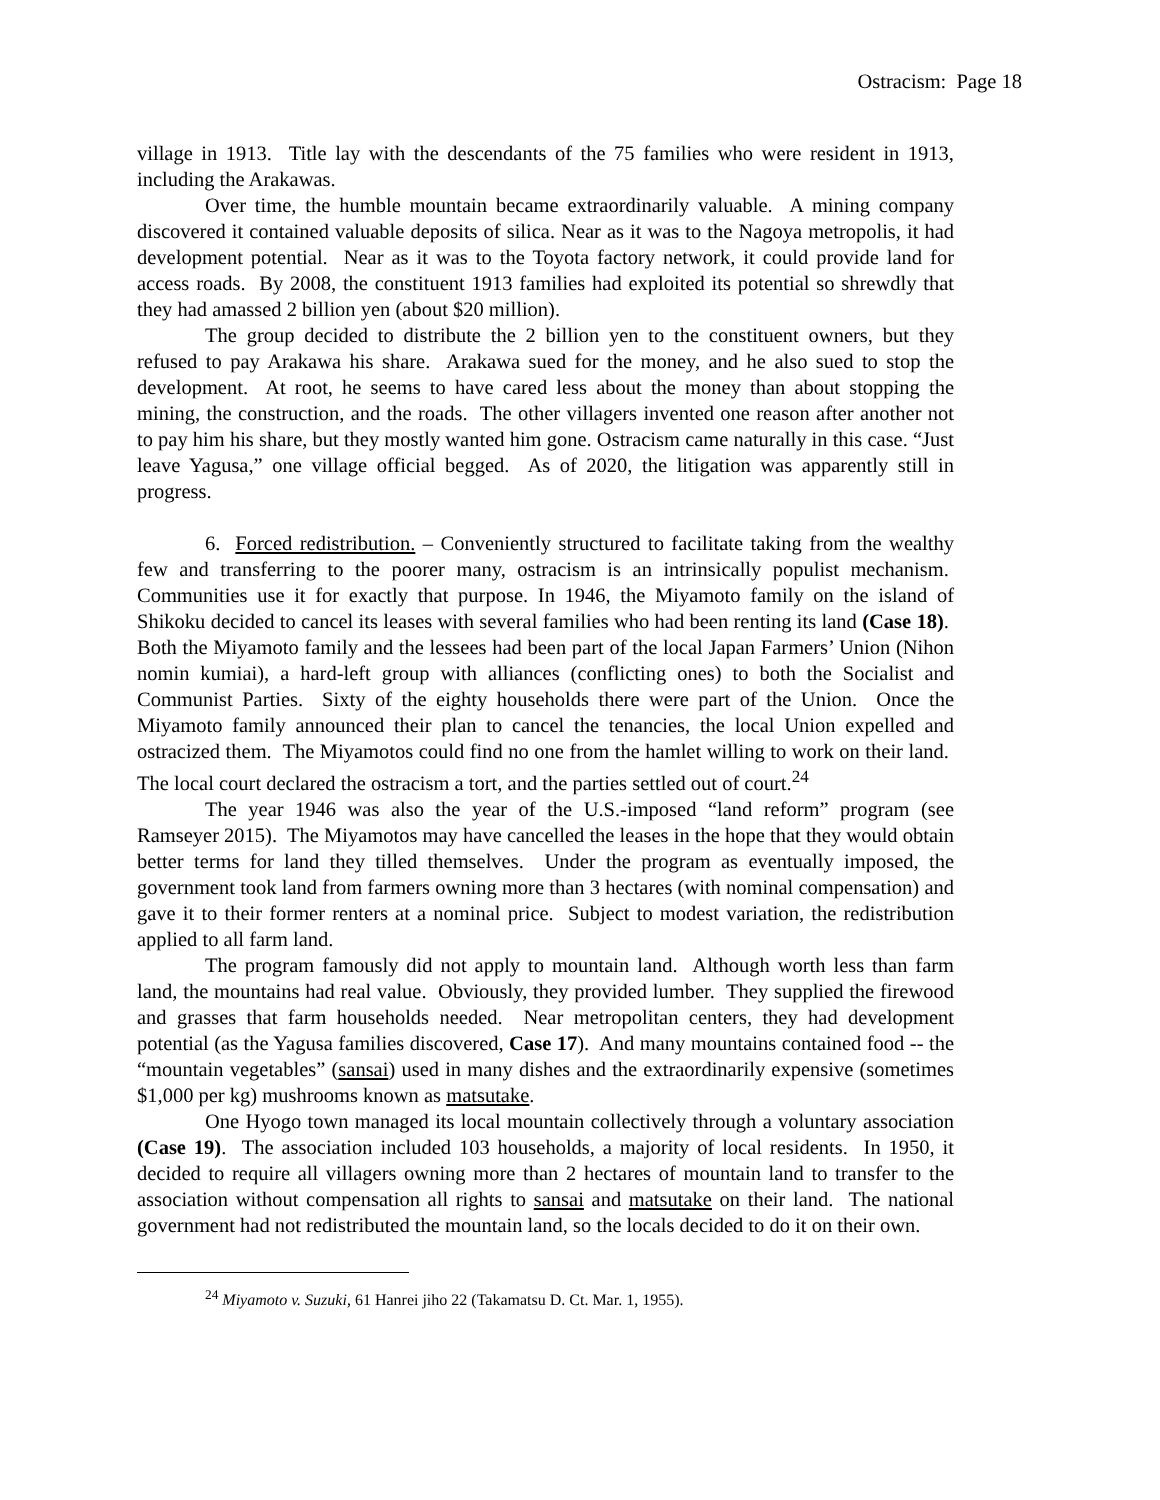Ostracism: Page 18
village in 1913. Title lay with the descendants of the 75 families who were resident in 1913, including the Arakawas.
Over time, the humble mountain became extraordinarily valuable. A mining company discovered it contained valuable deposits of silica. Near as it was to the Nagoya metropolis, it had development potential. Near as it was to the Toyota factory network, it could provide land for access roads. By 2008, the constituent 1913 families had exploited its potential so shrewdly that they had amassed 2 billion yen (about $20 million).
The group decided to distribute the 2 billion yen to the constituent owners, but they refused to pay Arakawa his share. Arakawa sued for the money, and he also sued to stop the development. At root, he seems to have cared less about the money than about stopping the mining, the construction, and the roads. The other villagers invented one reason after another not to pay him his share, but they mostly wanted him gone. Ostracism came naturally in this case. “Just leave Yagusa,” one village official begged. As of 2020, the litigation was apparently still in progress.
6. Forced redistribution. – Conveniently structured to facilitate taking from the wealthy few and transferring to the poorer many, ostracism is an intrinsically populist mechanism. Communities use it for exactly that purpose. In 1946, the Miyamoto family on the island of Shikoku decided to cancel its leases with several families who had been renting its land (Case 18). Both the Miyamoto family and the lessees had been part of the local Japan Farmers’ Union (Nihon nomin kumiai), a hard-left group with alliances (conflicting ones) to both the Socialist and Communist Parties. Sixty of the eighty households there were part of the Union. Once the Miyamoto family announced their plan to cancel the tenancies, the local Union expelled and ostracized them. The Miyamotos could find no one from the hamlet willing to work on their land. The local court declared the ostracism a tort, and the parties settled out of court.<sup>24</sup>
The year 1946 was also the year of the U.S.-imposed “land reform” program (see Ramseyer 2015). The Miyamotos may have cancelled the leases in the hope that they would obtain better terms for land they tilled themselves. Under the program as eventually imposed, the government took land from farmers owning more than 3 hectares (with nominal compensation) and gave it to their former renters at a nominal price. Subject to modest variation, the redistribution applied to all farm land.
The program famously did not apply to mountain land. Although worth less than farm land, the mountains had real value. Obviously, they provided lumber. They supplied the firewood and grasses that farm households needed. Near metropolitan centers, they had development potential (as the Yagusa families discovered, Case 17). And many mountains contained food -- the “mountain vegetables” (sansai) used in many dishes and the extraordinarily expensive (sometimes $1,000 per kg) mushrooms known as matsutake.
One Hyogo town managed its local mountain collectively through a voluntary association (Case 19). The association included 103 households, a majority of local residents. In 1950, it decided to require all villagers owning more than 2 hectares of mountain land to transfer to the association without compensation all rights to sansai and matsutake on their land. The national government had not redistributed the mountain land, so the locals decided to do it on their own.
<sup>24</sup> Miyamoto v. Suzuki, 61 Hanrei jiho 22 (Takamatsu D. Ct. Mar. 1, 1955).